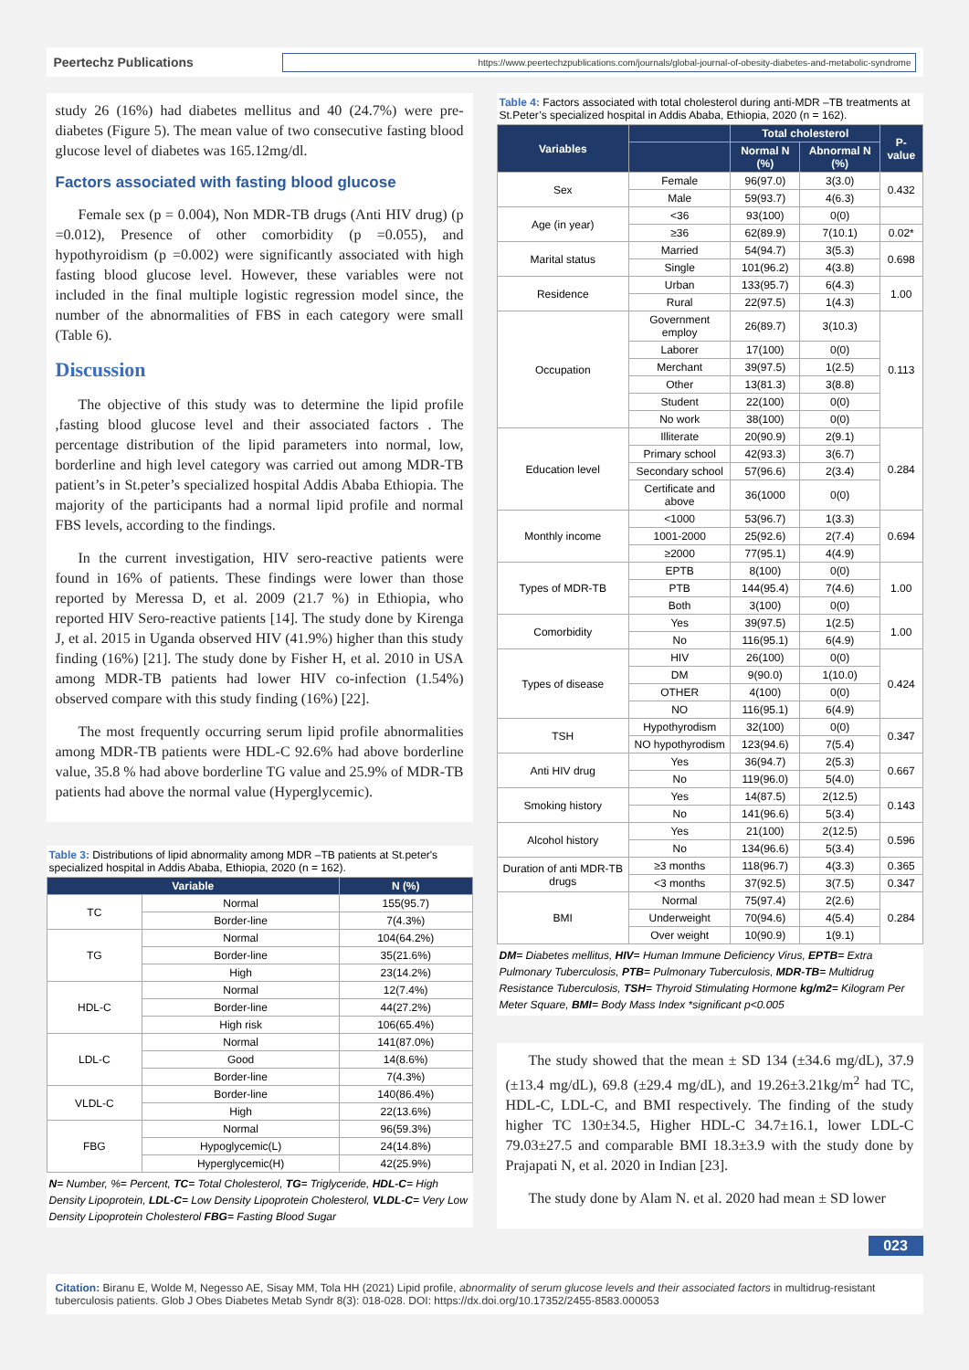Peertechz Publications
https://www.peertechzpublications.com/journals/global-journal-of-obesity-diabetes-and-metabolic-syndrome
study 26 (16%) had diabetes mellitus and 40 (24.7%) were pre-diabetes (Figure 5). The mean value of two consecutive fasting blood glucose level of diabetes was 165.12mg/dl.
Factors associated with fasting blood glucose
Female sex (p = 0.004), Non MDR-TB drugs (Anti HIV drug) (p =0.012), Presence of other comorbidity (p =0.055), and hypothyroidism (p =0.002) were significantly associated with high fasting blood glucose level. However, these variables were not included in the final multiple logistic regression model since, the number of the abnormalities of FBS in each category were small (Table 6).
Discussion
The objective of this study was to determine the lipid profile ,fasting blood glucose level and their associated factors . The percentage distribution of the lipid parameters into normal, low, borderline and high level category was carried out among MDR-TB patient’s in St.peter’s specialized hospital Addis Ababa Ethiopia. The majority of the participants had a normal lipid profile and normal FBS levels, according to the findings.
In the current investigation, HIV sero-reactive patients were found in 16% of patients. These findings were lower than those reported by Meressa D, et al. 2009 (21.7 %) in Ethiopia, who reported HIV Sero-reactive patients [14]. The study done by Kirenga J, et al. 2015 in Uganda observed HIV (41.9%) higher than this study finding (16%) [21]. The study done by Fisher H, et al. 2010 in USA among MDR-TB patients had lower HIV co-infection (1.54%) observed compare with this study finding (16%) [22].
The most frequently occurring serum lipid profile abnormalities among MDR-TB patients were HDL-C 92.6% had above borderline value, 35.8 % had above borderline TG value and 25.9% of MDR-TB patients had above the normal value (Hyperglycemic).
Table 3: Distributions of lipid abnormality among MDR –TB patients at St.peter's specialized hospital in Addis Ababa, Ethiopia, 2020 (n = 162).
| Variable | | N (%) |
| --- | --- | --- |
| TC | Normal | 155(95.7) |
| | Border-line | 7(4.3%) |
| TG | Normal | 104(64.2%) |
| | Border-line | 35(21.6%) |
| | High | 23(14.2%) |
| HDL-C | Normal | 12(7.4%) |
| | Border-line | 44(27.2%) |
| | High risk | 106(65.4%) |
| LDL-C | Normal | 141(87.0%) |
| | Good | 14(8.6%) |
| | Border-line | 7(4.3%) |
| VLDL-C | Border-line | 140(86.4%) |
| | High | 22(13.6%) |
| FBG | Normal | 96(59.3%) |
| | Hypoglycemic(L) | 24(14.8%) |
| | Hyperglycemic(H) | 42(25.9%) |
N= Number, %= Percent, TC= Total Cholesterol, TG= Triglyceride, HDL-C= High Density Lipoprotein, LDL-C= Low Density Lipoprotein Cholesterol, VLDL-C= Very Low Density Lipoprotein Cholesterol FBG= Fasting Blood Sugar
Table 4: Factors associated with total cholesterol during anti-MDR –TB treatments at St.Peter’s specialized hospital in Addis Ababa, Ethiopia, 2020 (n = 162).
| Variables | | Total cholesterol | | P-value |
| --- | --- | --- | --- | --- |
| | | Normal N (%) | Abnormal N (%) | |
| Sex | Female | 96(97.0) | 3(3.0) | 0.432 |
| | Male | 59(93.7) | 4(6.3) | |
| Age (in year) | <36 | 93(100) | 0(0) | |
| | ≥36 | 62(89.9) | 7(10.1) | 0.02* |
| Marital status | Married | 54(94.7) | 3(5.3) | 0.698 |
| | Single | 101(96.2) | 4(3.8) | |
| Residence | Urban | 133(95.7) | 6(4.3) | 1.00 |
| | Rural | 22(97.5) | 1(4.3) | |
| Occupation | Government employ | 26(89.7) | 3(10.3) | 0.113 |
| | Laborer | 17(100) | 0(0) | |
| | Merchant | 39(97.5) | 1(2.5) | |
| | Other | 13(81.3) | 3(8.8) | |
| | Student | 22(100) | 0(0) | |
| | No work | 38(100) | 0(0) | |
| Education level | Illiterate | 20(90.9) | 2(9.1) | 0.284 |
| | Primary school | 42(93.3) | 3(6.7) | |
| | Secondary school | 57(96.6) | 2(3.4) | |
| | Certificate and above | 36(1000 | 0(0) | |
| Monthly income | <1000 | 53(96.7) | 1(3.3) | 0.694 |
| | 1001-2000 | 25(92.6) | 2(7.4) | |
| | ≥2000 | 77(95.1) | 4(4.9) | |
| Types of MDR-TB | EPTB | 8(100) | 0(0) | 1.00 |
| | PTB | 144(95.4) | 7(4.6) | |
| | Both | 3(100) | 0(0) | |
| Comorbidity | Yes | 39(97.5) | 1(2.5) | 1.00 |
| | No | 116(95.1) | 6(4.9) | |
| Types of disease | HIV | 26(100) | 0(0) | 0.424 |
| | DM | 9(90.0) | 1(10.0) | |
| | OTHER | 4(100) | 0(0) | |
| | NO | 116(95.1) | 6(4.9) | |
| TSH | Hypothyrodism | 32(100) | 0(0) | 0.347 |
| | NO hypothyrodism | 123(94.6) | 7(5.4) | |
| Anti HIV drug | Yes | 36(94.7) | 2(5.3) | 0.667 |
| | No | 119(96.0) | 5(4.0) | |
| Smoking history | Yes | 14(87.5) | 2(12.5) | 0.143 |
| | No | 141(96.6) | 5(3.4) | |
| Alcohol history | Yes | 21(100) | 2(12.5) | 0.596 |
| | No | 134(96.6) | 5(3.4) | |
| Duration of anti MDR-TB drugs | ≥3 months | 118(96.7) | 4(3.3) | 0.365 |
| | <3 months | 37(92.5) | 3(7.5) | 0.347 |
| BMI | Normal | 75(97.4) | 2(2.6) | 0.284 |
| | Underweight | 70(94.6) | 4(5.4) | |
| | Over weight | 10(90.9) | 1(9.1) | |
DM= Diabetes mellitus, HIV= Human Immune Deficiency Virus, EPTB= Extra Pulmonary Tuberculosis, PTB= Pulmonary Tuberculosis, MDR-TB= Multidrug Resistance Tuberculosis, TSH= Thyroid Stimulating Hormone kg/m2= Kilogram Per Meter Square, BMI= Body Mass Index *significant p<0.005
The study showed that the mean ± SD 134 (±34.6 mg/dL), 37.9 (±13.4 mg/dL), 69.8 (±29.4 mg/dL), and 19.26±3.21kg/m<sup>2</sup> had TC, HDL-C, LDL-C, and BMI respectively. The finding of the study higher TC 130±34.5, Higher HDL-C 34.7±16.1, lower LDL-C 79.03±27.5 and comparable BMI 18.3±3.9 with the study done by Prajapati N, et al. 2020 in Indian [23].
The study done by Alam N. et al. 2020 had mean ± SD lower
023
Citation: Biranu E, Wolde M, Negesso AE, Sisay MM, Tola HH (2021) Lipid profile, abnormality of serum glucose levels and their associated factors in multidrug-resistant tuberculosis patients. Glob J Obes Diabetes Metab Syndr 8(3): 018-028. DOI: https://dx.doi.org/10.17352/2455-8583.000053